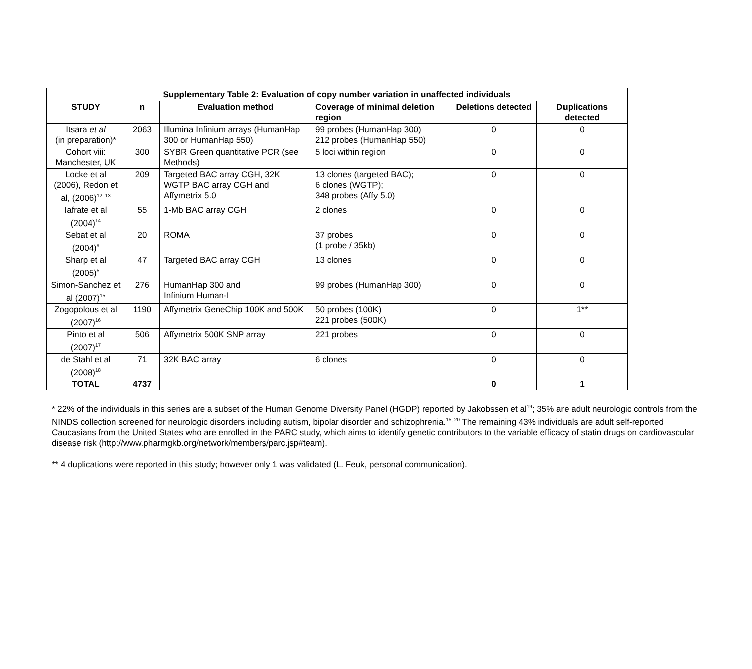| Supplementary Table 2: Evaluation of copy number variation in unaffected individuals | | | | | |
| STUDY | n | Evaluation method | Coverage of minimal deletion region | Deletions detected | Duplications detected |
| Itsara et al (in preparation)* | 2063 | Illumina Infinium arrays (HumanHap 300 or HumanHap 550) | 99 probes (HumanHap 300) 212 probes (HumanHap 550) | 0 | 0 |
| Cohort viii: Manchester, UK | 300 | SYBR Green quantitative PCR (see Methods) | 5 loci within region | 0 | 0 |
| Locke et al (2006), Redon et al, (2006)<sup>12, 13</sup> | 209 | Targeted BAC array CGH, 32K WGTP BAC array CGH and Affymetrix 5.0 | 13 clones (targeted BAC); 6 clones (WGTP); 348 probes (Affy 5.0) | 0 | 0 |
| Iafrate et al (2004)<sup>14</sup> | 55 | 1-Mb BAC array CGH | 2 clones | 0 | 0 |
| Sebat et al (2004)<sup>9</sup> | 20 | ROMA | 37 probes (1 probe / 35kb) | 0 | 0 |
| Sharp et al (2005)<sup>5</sup> | 47 | Targeted BAC array CGH | 13 clones | 0 | 0 |
| Simon-Sanchez et al (2007)<sup>15</sup> | 276 | HumanHap 300 and Infinium Human-I | 99 probes (HumanHap 300) | 0 | 0 |
| Zogopolous et al (2007)<sup>16</sup> | 1190 | Affymetrix GeneChip 100K and 500K | 50 probes (100K) 221 probes (500K) | 0 | 1** |
| Pinto et al (2007)<sup>17</sup> | 506 | Affymetrix 500K SNP array | 221 probes | 0 | 0 |
| de Stahl et al (2008)<sup>18</sup> | 71 | 32K BAC array | 6 clones | 0 | 0 |
| TOTAL | 4737 | | | 0 | 1 |
* 22% of the individuals in this series are a subset of the Human Genome Diversity Panel (HGDP) reported by Jakobssen et al<sup>19</sup>; 35% are adult neurologic controls from the NINDS collection screened for neurologic disorders including autism, bipolar disorder and schizophrenia.<sup>15, 20</sup> The remaining 43% individuals are adult self-reported Caucasians from the United States who are enrolled in the PARC study, which aims to identify genetic contributors to the variable efficacy of statin drugs on cardiovascular disease risk (http://www.pharmgkb.org/network/members/parc.jsp#team).
** 4 duplications were reported in this study; however only 1 was validated (L. Feuk, personal communication).